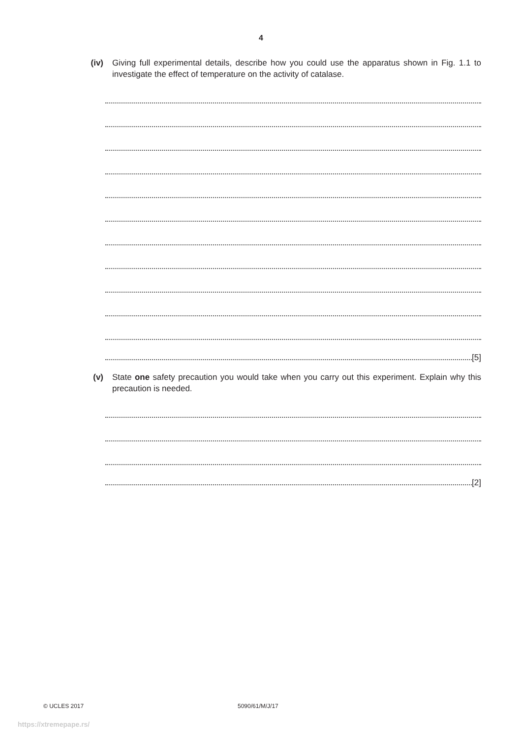4
(iv) Giving full experimental details, describe how you could use the apparatus shown in Fig. 1.1 to investigate the effect of temperature on the activity of catalase.
[5]
(v) State one safety precaution you would take when you carry out this experiment. Explain why this precaution is needed.
[2]
© UCLES 2017 5090/61/M/J/17
https://xtremepape.rs/